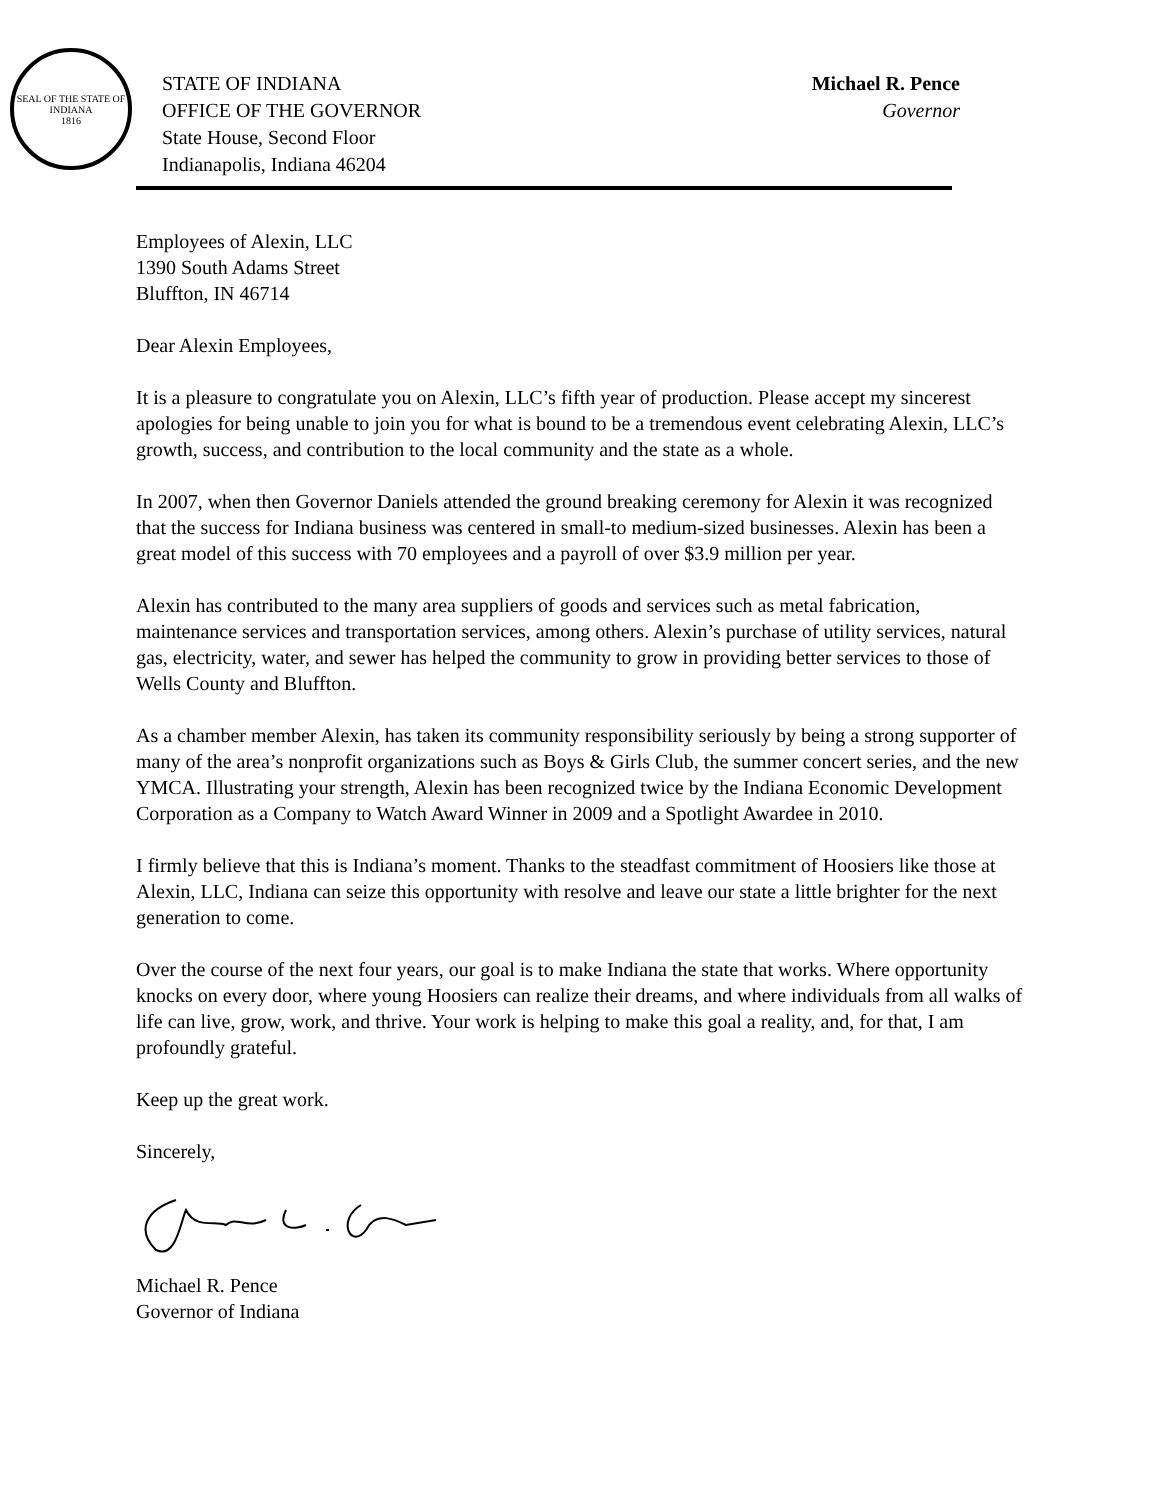SEAL OF THE STATE OF INDIANA
1816
STATE OF INDIANA
OFFICE OF THE GOVERNOR
State House, Second Floor
Indianapolis, Indiana 46204
Michael R. Pence
Governor
Employees of Alexin, LLC
1390 South Adams Street
Bluffton, IN 46714
Dear Alexin Employees,
It is a pleasure to congratulate you on Alexin, LLC’s fifth year of production. Please accept my sincerest apologies for being unable to join you for what is bound to be a tremendous event celebrating Alexin, LLC’s growth, success, and contribution to the local community and the state as a whole.
In 2007, when then Governor Daniels attended the ground breaking ceremony for Alexin it was recognized that the success for Indiana business was centered in small-to medium-sized businesses. Alexin has been a great model of this success with 70 employees and a payroll of over $3.9 million per year.
Alexin has contributed to the many area suppliers of goods and services such as metal fabrication, maintenance services and transportation services, among others. Alexin’s purchase of utility services, natural gas, electricity, water, and sewer has helped the community to grow in providing better services to those of Wells County and Bluffton.
As a chamber member Alexin, has taken its community responsibility seriously by being a strong supporter of many of the area’s nonprofit organizations such as Boys & Girls Club, the summer concert series, and the new YMCA. Illustrating your strength, Alexin has been recognized twice by the Indiana Economic Development Corporation as a Company to Watch Award Winner in 2009 and a Spotlight Awardee in 2010.
I firmly believe that this is Indiana’s moment. Thanks to the steadfast commitment of Hoosiers like those at Alexin, LLC, Indiana can seize this opportunity with resolve and leave our state a little brighter for the next generation to come.
Over the course of the next four years, our goal is to make Indiana the state that works. Where opportunity knocks on every door, where young Hoosiers can realize their dreams, and where individuals from all walks of life can live, grow, work, and thrive. Your work is helping to make this goal a reality, and, for that, I am profoundly grateful.
Keep up the great work.
Sincerely,
Michael R. Pence
Governor of Indiana